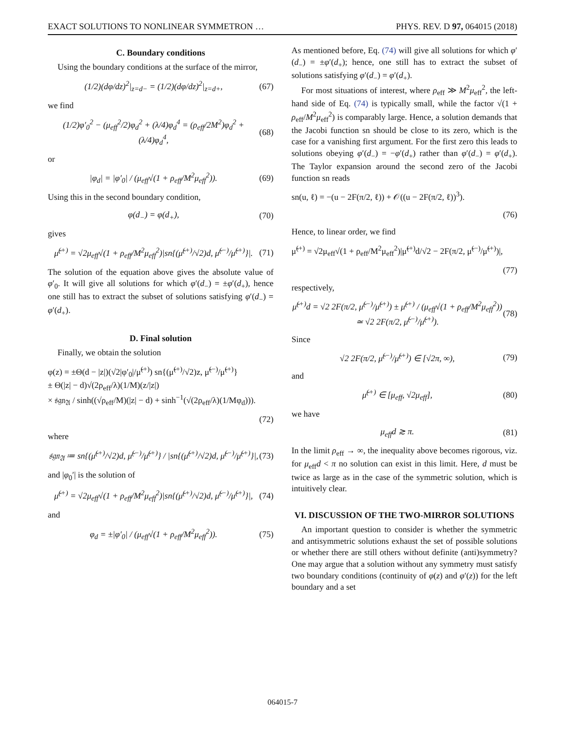EXACT SOLUTIONS TO NONLINEAR SYMMETRON … PHYS. REV. D 97, 064015 (2018)
C. Boundary conditions
Using the boundary conditions at the surface of the mirror,
(1/2)(dφ/dz)<sup>2</sup>|<sub>z=d−</sub> = (1/2)(dφ/dz)<sup>2</sup>|<sub>z=d+</sub>, (67)
we find
(1/2)φ′<sub>0</sub><sup>2</sup> − (μ<sub>eff</sub><sup>2</sup>/2)φ<sub>d</sub><sup>2</sup> + (λ/4)φ<sub>d</sub><sup>4</sup> = (ρ<sub>eff</sub>/2M<sup>2</sup>)φ<sub>d</sub><sup>2</sup> + (λ/4)φ<sub>d</sub><sup>4</sup>, (68)
or
|φ<sub>d</sub>| = |φ′<sub>0</sub>| / (μ<sub>eff</sub>√(1 + ρ<sub>eff</sub>/M<sup>2</sup>μ<sub>eff</sub><sup>2</sup>)). (69)
Using this in the second boundary condition,
φ(d<sub>−</sub>) = φ(d<sub>+</sub>), (70)
gives
μ̃<sup>(+)</sup> = √2μ<sub>eff</sub>√(1 + ρ<sub>eff</sub>/M<sup>2</sup>μ<sub>eff</sub><sup>2</sup>)|sn{(μ̃<sup>(+)</sup>/√2)d, μ̃<sup>(−)</sup>/μ̃<sup>(+)</sup>}|. (71)
The solution of the equation above gives the absolute value of φ′<sub>0</sub>. It will give all solutions for which φ′(d<sub>−</sub>) = ±φ′(d<sub>+</sub>), hence one still has to extract the subset of solutions satisfying φ′(d<sub>−</sub>) = φ′(d<sub>+</sub>).
D. Final solution
Finally, we obtain the solution
φ(z) = ±Θ(d − |z|)(√2|φ′<sub>0</sub>|/μ̃<sup>(+)</sup>) sn{(μ̃<sup>(+)</sup>/√2)z, μ̃<sup>(−)</sup>/μ̃<sup>(+)</sup>}
± Θ(|z| − d)√(2ρ<sub>eff</sub>/λ)(1/M)(z/|z|)
× 𝔰𝔤𝔫<sub>𝔄</sub> / sinh((√ρ<sub>eff</sub>/M)(|z| − d) + sinh<sup>−1</sup>(√(2ρ<sub>eff</sub>/λ)(1/Mφ<sub>d</sub>))).
(72)
where
𝔰𝔤𝔫<sub>𝔄</sub> ≔ sn{(μ̃<sup>(+)</sup>/√2)d, μ̃<sup>(−)</sup>/μ̃<sup>(+)</sup>} / |sn{(μ̃<sup>(+)</sup>/√2)d, μ̃<sup>(−)</sup>/μ̃<sup>(+)</sup>}|, (73)
and |φ<sub>0</sub>′| is the solution of
μ̃<sup>(+)</sup> = √2μ<sub>eff</sub>√(1 + ρ<sub>eff</sub>/M<sup>2</sup>μ<sub>eff</sub><sup>2</sup>)|sn{(μ̃<sup>(+)</sup>/√2)d, μ̃<sup>(−)</sup>/μ̃<sup>(+)</sup>}|, (74)
and
φ<sub>d</sub> = ±|φ′<sub>0</sub>| / (μ<sub>eff</sub>√(1 + ρ<sub>eff</sub>/M<sup>2</sup>μ<sub>eff</sub><sup>2</sup>)). (75)
As mentioned before, Eq. (74) will give all solutions for which φ′(d<sub>−</sub>) = ±φ′(d<sub>+</sub>); hence, one still has to extract the subset of solutions satisfying φ′(d<sub>−</sub>) = φ′(d<sub>+</sub>).
For most situations of interest, where ρ<sub>eff</sub> ≫ M<sup>2</sup>μ<sub>eff</sub><sup>2</sup>, the left-hand side of Eq. (74) is typically small, while the factor √(1 + ρ<sub>eff</sub>/M<sup>2</sup>μ<sub>eff</sub><sup>2</sup>) is comparably large. Hence, a solution demands that the Jacobi function sn should be close to its zero, which is the case for a vanishing first argument. For the first zero this leads to solutions obeying φ′(d<sub>−</sub>) = −φ′(d<sub>+</sub>) rather than φ′(d<sub>−</sub>) = φ′(d<sub>+</sub>). The Taylor expansion around the second zero of the Jacobi function sn reads
sn(u, ℓ) = −(u − 2F(π/2, ℓ)) + 𝒪((u − 2F(π/2, ℓ))<sup>3</sup>).
(76)
Hence, to linear order, we find
μ̃<sup>(+)</sup> = √2μ<sub>eff</sub>√(1 + ρ<sub>eff</sub>/M<sup>2</sup>μ<sub>eff</sub><sup>2</sup>)|μ̃<sup>(+)</sup>d/√2 − 2F(π/2, μ̃<sup>(−)</sup>/μ̃<sup>(+)</sup>)|,
(77)
respectively,
μ̃<sup>(+)</sup>d = √2 2F(π/2, μ̃<sup>(−)</sup>/μ̃<sup>(+)</sup>) ± μ̃<sup>(+)</sup> / (μ<sub>eff</sub>√(1 + ρ<sub>eff</sub>/M<sup>2</sup>μ<sub>eff</sub><sup>2</sup>))
≃ √2 2F(π/2, μ̃<sup>(−)</sup>/μ̃<sup>(+)</sup>). (78)
Since
√2 2F(π/2, μ̃<sup>(−)</sup>/μ̃<sup>(+)</sup>) ∈ [√2π, ∞), (79)
and
μ̃<sup>(+)</sup> ∈ [μ<sub>eff</sub>, √2μ<sub>eff</sub>], (80)
we have
μ<sub>eff</sub>d ≳ π. (81)
In the limit ρ<sub>eff</sub> → ∞, the inequality above becomes rigorous, viz. for μ<sub>eff</sub>d < π no solution can exist in this limit. Here, d must be twice as large as in the case of the symmetric solution, which is intuitively clear.
VI. DISCUSSION OF THE TWO-MIRROR SOLUTIONS
An important question to consider is whether the symmetric and antisymmetric solutions exhaust the set of possible solutions or whether there are still others without definite (anti)symmetry? One may argue that a solution without any symmetry must satisfy two boundary conditions (continuity of φ(z) and φ′(z)) for the left boundary and a set
064015-7